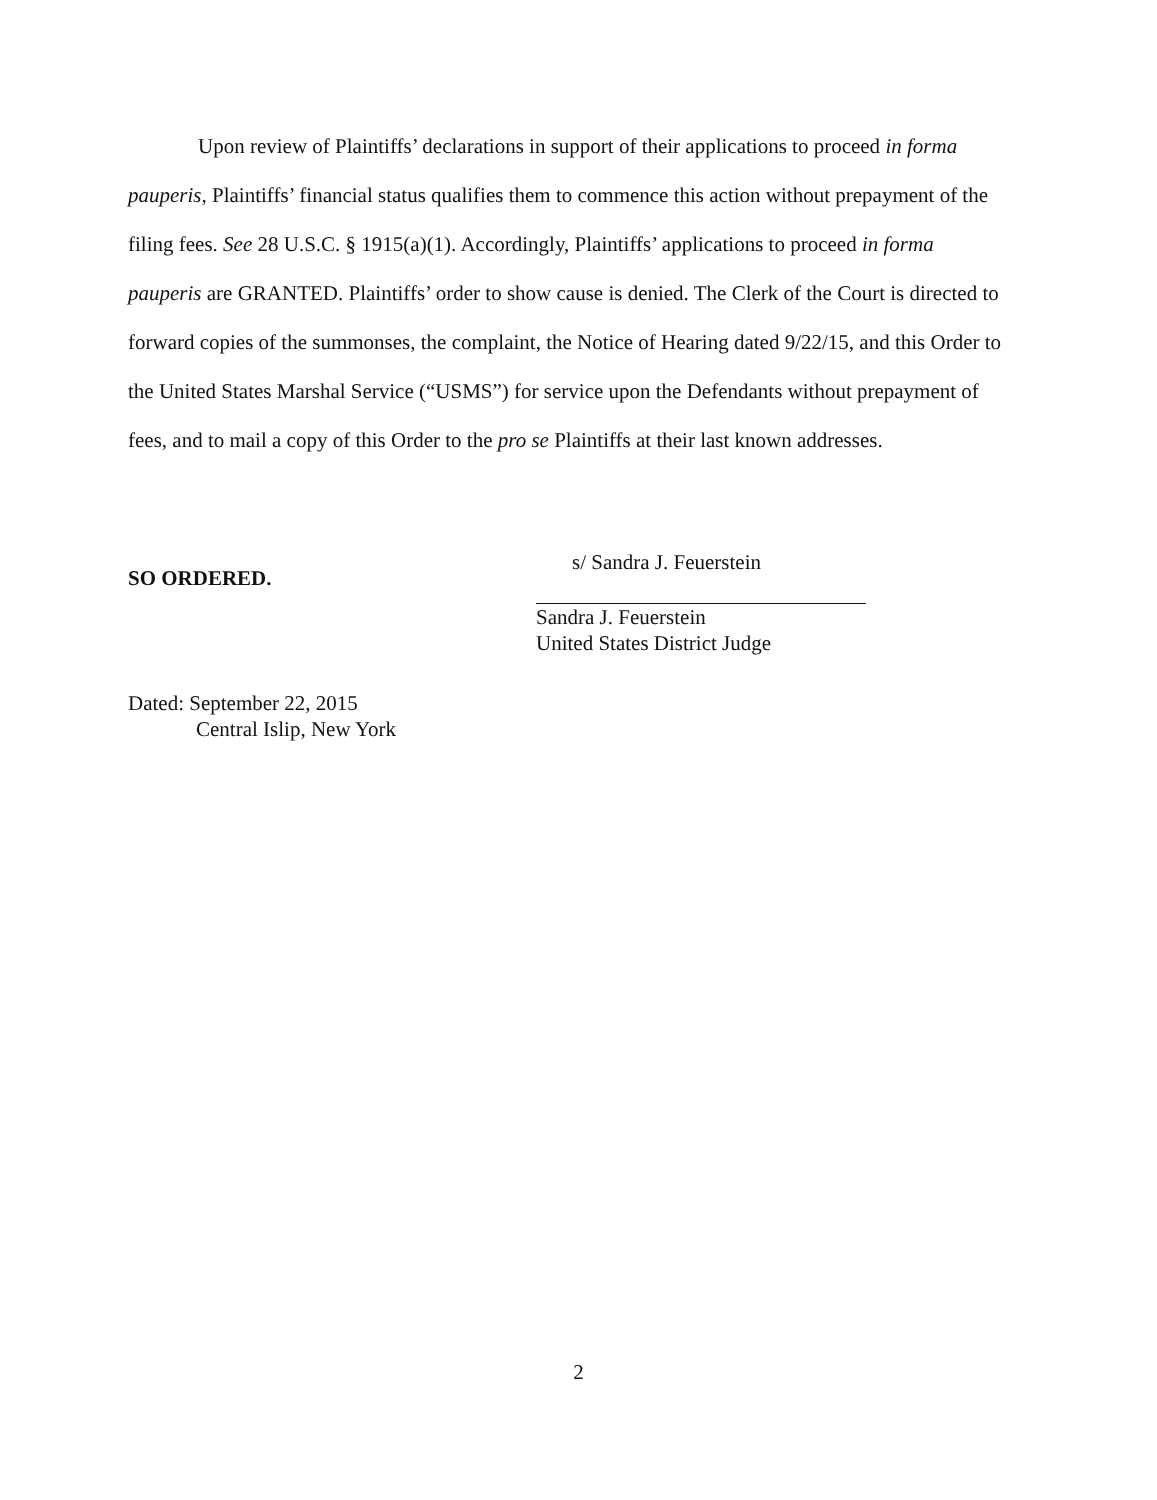Upon review of Plaintiffs’ declarations in support of their applications to proceed in forma pauperis, Plaintiffs’ financial status qualifies them to commence this action without prepayment of the filing fees. See 28 U.S.C. § 1915(a)(1). Accordingly, Plaintiffs’ applications to proceed in forma pauperis are GRANTED. Plaintiffs’ order to show cause is denied. The Clerk of the Court is directed to forward copies of the summonses, the complaint, the Notice of Hearing dated 9/22/15, and this Order to the United States Marshal Service (“USMS”) for service upon the Defendants without prepayment of fees, and to mail a copy of this Order to the pro se Plaintiffs at their last known addresses.
SO ORDERED.
s/ Sandra J. Feuerstein
Sandra J. Feuerstein
United States District Judge
Dated: September 22, 2015
Central Islip, New York
2